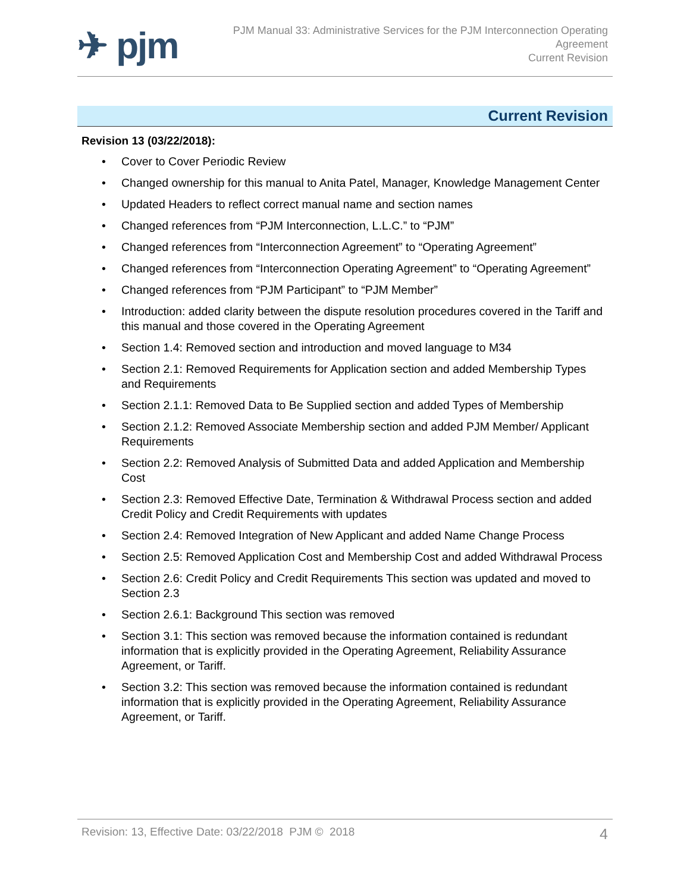✈ pjm
PJM Manual 33: Administrative Services for the PJM Interconnection Operating
Agreement
Current Revision
Current Revision
Revision 13 (03/22/2018):
• Cover to Cover Periodic Review
• Changed ownership for this manual to Anita Patel, Manager, Knowledge Management Center
• Updated Headers to reflect correct manual name and section names
• Changed references from “PJM Interconnection, L.L.C.” to “PJM”
• Changed references from “Interconnection Agreement” to “Operating Agreement”
• Changed references from “Interconnection Operating Agreement” to “Operating Agreement”
• Changed references from “PJM Participant” to “PJM Member”
• Introduction: added clarity between the dispute resolution procedures covered in the Tariff and this manual and those covered in the Operating Agreement
• Section 1.4: Removed section and introduction and moved language to M34
• Section 2.1: Removed Requirements for Application section and added Membership Types and Requirements
• Section 2.1.1: Removed Data to Be Supplied section and added Types of Membership
• Section 2.1.2: Removed Associate Membership section and added PJM Member/ Applicant Requirements
• Section 2.2: Removed Analysis of Submitted Data and added Application and Membership Cost
• Section 2.3: Removed Effective Date, Termination & Withdrawal Process section and added Credit Policy and Credit Requirements with updates
• Section 2.4: Removed Integration of New Applicant and added Name Change Process
• Section 2.5: Removed Application Cost and Membership Cost and added Withdrawal Process
• Section 2.6: Credit Policy and Credit Requirements This section was updated and moved to Section 2.3
• Section 2.6.1: Background This section was removed
• Section 3.1: This section was removed because the information contained is redundant information that is explicitly provided in the Operating Agreement, Reliability Assurance Agreement, or Tariff.
• Section 3.2: This section was removed because the information contained is redundant information that is explicitly provided in the Operating Agreement, Reliability Assurance Agreement, or Tariff.
Revision: 13, Effective Date: 03/22/2018 PJM © 2018
4